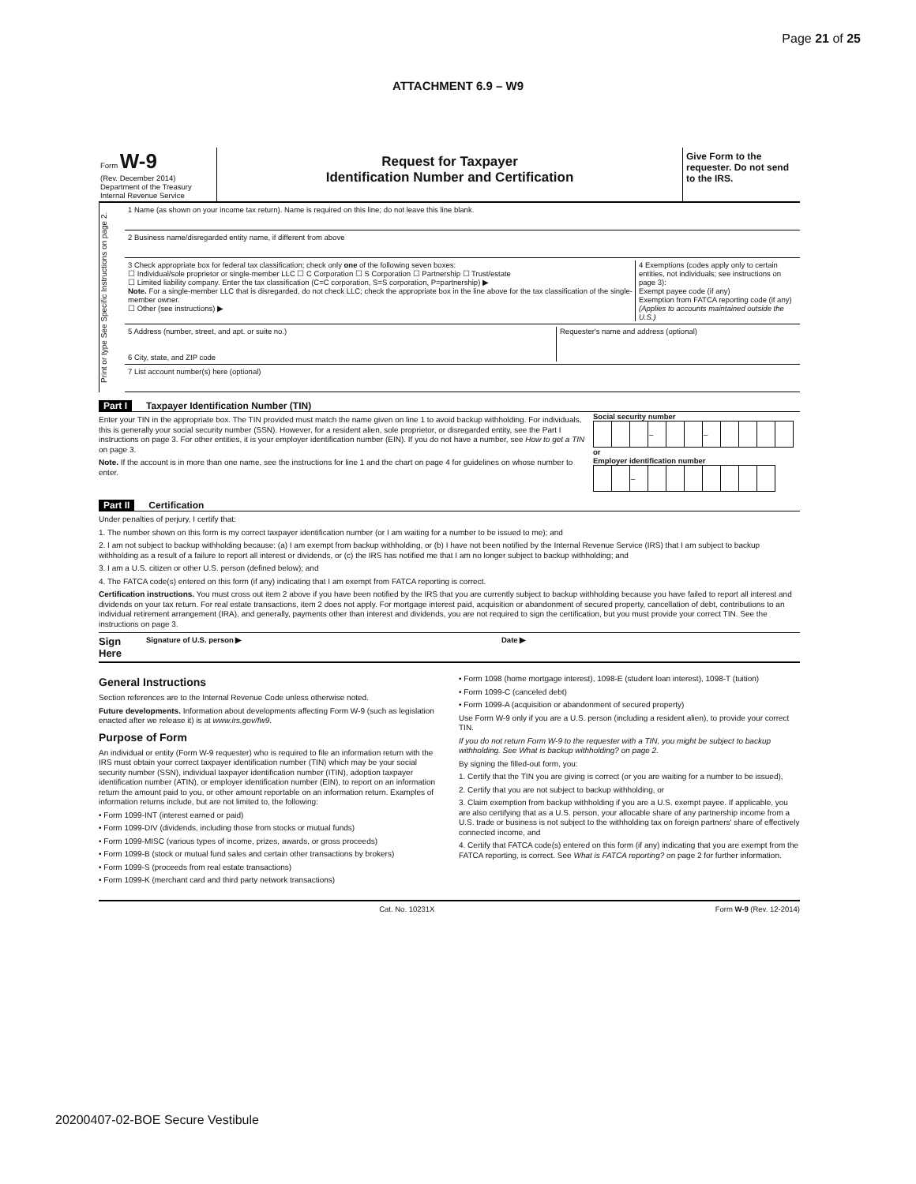Page 21 of 25
ATTACHMENT 6.9 – W9
Form W-9
(Rev. December 2014)
Department of the Treasury
Internal Revenue Service
Request for Taxpayer
Identification Number and Certification
Give Form to the requester. Do not send to the IRS.
Print or type See Specific Instructions on page 2.
1 Name (as shown on your income tax return). Name is required on this line; do not leave this line blank.
2 Business name/disregarded entity name, if different from above
3 Check appropriate box for federal tax classification; check only one of the following seven boxes:
☐ Individual/sole proprietor or single-member LLC ☐ C Corporation ☐ S Corporation ☐ Partnership ☐ Trust/estate
☐ Limited liability company. Enter the tax classification (C=C corporation, S=S corporation, P=partnership) ▶
Note. For a single-member LLC that is disregarded, do not check LLC; check the appropriate box in the line above for the tax classification of the single-member owner.
☐ Other (see instructions) ▶
4 Exemptions (codes apply only to certain entities, not individuals; see instructions on page 3):
Exempt payee code (if any)
Exemption from FATCA reporting code (if any)
(Applies to accounts maintained outside the U.S.)
5 Address (number, street, and apt. or suite no.)
6 City, state, and ZIP code
Requester's name and address (optional)
7 List account number(s) here (optional)
Part I Taxpayer Identification Number (TIN)
Enter your TIN in the appropriate box. The TIN provided must match the name given on line 1 to avoid backup withholding. For individuals, this is generally your social security number (SSN). However, for a resident alien, sole proprietor, or disregarded entity, see the Part I instructions on page 3. For other entities, it is your employer identification number (EIN). If you do not have a number, see How to get a TIN on page 3.
Note. If the account is in more than one name, see the instructions for line 1 and the chart on page 4 for guidelines on whose number to enter.
Social security number
| | | | – | | | – | | | | |
or
Employer identification number
| | | – | | | | | | | |
Part II Certification
Under penalties of perjury, I certify that:
1. The number shown on this form is my correct taxpayer identification number (or I am waiting for a number to be issued to me); and
2. I am not subject to backup withholding because: (a) I am exempt from backup withholding, or (b) I have not been notified by the Internal Revenue Service (IRS) that I am subject to backup withholding as a result of a failure to report all interest or dividends, or (c) the IRS has notified me that I am no longer subject to backup withholding; and
3. I am a U.S. citizen or other U.S. person (defined below); and
4. The FATCA code(s) entered on this form (if any) indicating that I am exempt from FATCA reporting is correct.
Certification instructions. You must cross out item 2 above if you have been notified by the IRS that you are currently subject to backup withholding because you have failed to report all interest and dividends on your tax return. For real estate transactions, item 2 does not apply. For mortgage interest paid, acquisition or abandonment of secured property, cancellation of debt, contributions to an individual retirement arrangement (IRA), and generally, payments other than interest and dividends, you are not required to sign the certification, but you must provide your correct TIN. See the instructions on page 3.
Sign Here Signature of U.S. person ▶ Date ▶
General Instructions
Section references are to the Internal Revenue Code unless otherwise noted.
Future developments. Information about developments affecting Form W-9 (such as legislation enacted after we release it) is at www.irs.gov/fw9.
Purpose of Form
An individual or entity (Form W-9 requester) who is required to file an information return with the IRS must obtain your correct taxpayer identification number (TIN) which may be your social security number (SSN), individual taxpayer identification number (ITIN), adoption taxpayer identification number (ATIN), or employer identification number (EIN), to report on an information return the amount paid to you, or other amount reportable on an information return. Examples of information returns include, but are not limited to, the following:
• Form 1099-INT (interest earned or paid)
• Form 1099-DIV (dividends, including those from stocks or mutual funds)
• Form 1099-MISC (various types of income, prizes, awards, or gross proceeds)
• Form 1099-B (stock or mutual fund sales and certain other transactions by brokers)
• Form 1099-S (proceeds from real estate transactions)
• Form 1099-K (merchant card and third party network transactions)
• Form 1098 (home mortgage interest), 1098-E (student loan interest), 1098-T (tuition)
• Form 1099-C (canceled debt)
• Form 1099-A (acquisition or abandonment of secured property)
Use Form W-9 only if you are a U.S. person (including a resident alien), to provide your correct TIN.
If you do not return Form W-9 to the requester with a TIN, you might be subject to backup withholding. See What is backup withholding? on page 2.
By signing the filled-out form, you:
1. Certify that the TIN you are giving is correct (or you are waiting for a number to be issued),
2. Certify that you are not subject to backup withholding, or
3. Claim exemption from backup withholding if you are a U.S. exempt payee. If applicable, you are also certifying that as a U.S. person, your allocable share of any partnership income from a U.S. trade or business is not subject to the withholding tax on foreign partners' share of effectively connected income, and
4. Certify that FATCA code(s) entered on this form (if any) indicating that you are exempt from the FATCA reporting, is correct. See What is FATCA reporting? on page 2 for further information.
Cat. No. 10231X Form W-9 (Rev. 12-2014)
20200407-02-BOE Secure Vestibule